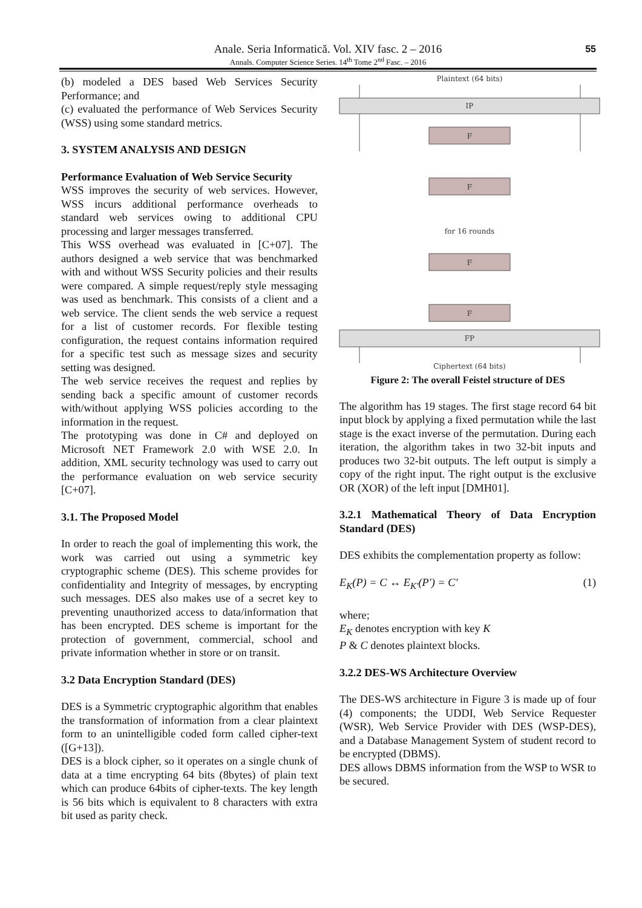Anale. Seria Informatică. Vol. XIV fasc. 2 – 2016
Annals. Computer Science Series. 14<sup>th</sup> Tome 2<sup>nd</sup> Fasc. – 2016
55
(b) modeled a DES based Web Services Security Performance; and
(c) evaluated the performance of Web Services Security (WSS) using some standard metrics.
3. SYSTEM ANALYSIS AND DESIGN
Performance Evaluation of Web Service Security
WSS improves the security of web services. However, WSS incurs additional performance overheads to standard web services owing to additional CPU processing and larger messages transferred.
This WSS overhead was evaluated in [C+07]. The authors designed a web service that was benchmarked with and without WSS Security policies and their results were compared. A simple request/reply style messaging was used as benchmark. This consists of a client and a web service. The client sends the web service a request for a list of customer records. For flexible testing configuration, the request contains information required for a specific test such as message sizes and security setting was designed.
The web service receives the request and replies by sending back a specific amount of customer records with/without applying WSS policies according to the information in the request.
The prototyping was done in C# and deployed on Microsoft NET Framework 2.0 with WSE 2.0. In addition, XML security technology was used to carry out the performance evaluation on web service security [C+07].
3.1. The Proposed Model
In order to reach the goal of implementing this work, the work was carried out using a symmetric key cryptographic scheme (DES). This scheme provides for confidentiality and Integrity of messages, by encrypting such messages. DES also makes use of a secret key to preventing unauthorized access to data/information that has been encrypted. DES scheme is important for the protection of government, commercial, school and private information whether in store or on transit.
3.2 Data Encryption Standard (DES)
DES is a Symmetric cryptographic algorithm that enables the transformation of information from a clear plaintext form to an unintelligible coded form called cipher-text ([G+13]).
DES is a block cipher, so it operates on a single chunk of data at a time encrypting 64 bits (8bytes) of plain text which can produce 64bits of cipher-texts. The key length is 56 bits which is equivalent to 8 characters with extra bit used as parity check.
Plaintext (64 bits)
IP
F
F
for 16 rounds
F
F
FP
Ciphertext (64 bits)
Figure 2: The overall Feistel structure of DES
The algorithm has 19 stages. The first stage record 64 bit input block by applying a fixed permutation while the last stage is the exact inverse of the permutation. During each iteration, the algorithm takes in two 32-bit inputs and produces two 32-bit outputs. The left output is simply a copy of the right input. The right output is the exclusive OR (XOR) of the left input [DMH01].
3.2.1 Mathematical Theory of Data Encryption Standard (DES)
DES exhibits the complementation property as follow:
E<sub>K</sub>(P) = C ↔ E<sub>K′</sub>(P′) = C′ (1)
where;
E<sub>K</sub> denotes encryption with key K
P & C denotes plaintext blocks.
3.2.2 DES-WS Architecture Overview
The DES-WS architecture in Figure 3 is made up of four (4) components; the UDDI, Web Service Requester (WSR), Web Service Provider with DES (WSP-DES), and a Database Management System of student record to be encrypted (DBMS).
DES allows DBMS information from the WSP to WSR to be secured.